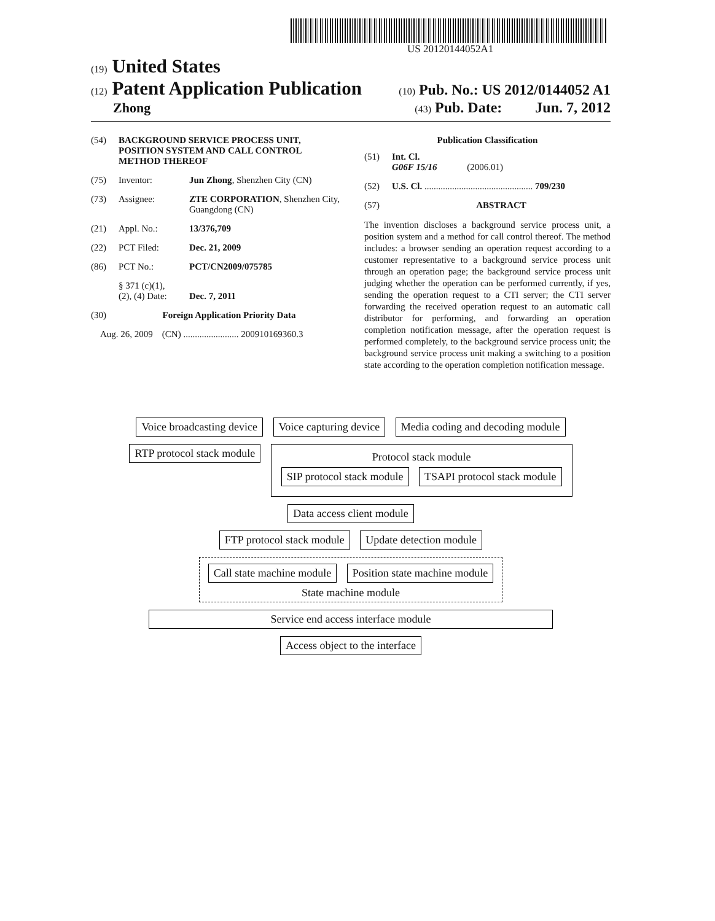US 20120144052A1
(19) United States
(12) Patent Application Publication (10) Pub. No.: US 2012/0144052 A1
Zhong (43) Pub. Date: Jun. 7, 2012
(54) BACKGROUND SERVICE PROCESS UNIT, POSITION SYSTEM AND CALL CONTROL METHOD THEREOF
(75) Inventor: Jun Zhong, Shenzhen City (CN)
(73) Assignee: ZTE CORPORATION, Shenzhen City, Guangdong (CN)
(21) Appl. No.: 13/376,709
(22) PCT Filed: Dec. 21, 2009
(86) PCT No.: PCT/CN2009/075785
§ 371 (c)(1),
(2), (4) Date:
Dec. 7, 2011
(30) Foreign Application Priority Data
Aug. 26, 2009 (CN) ........................ 200910169360.3
Publication Classification
(51) Int. Cl.
G06F 15/16 (2006.01)
(52) U.S. Cl. ............................................... 709/230
(57) ABSTRACT
The invention discloses a background service process unit, a position system and a method for call control thereof. The method includes: a browser sending an operation request according to a customer representative to a background service process unit through an operation page; the background service process unit judging whether the operation can be performed currently, if yes, sending the operation request to a CTI server; the CTI server forwarding the received operation request to an automatic call distributor for performing, and forwarding an operation completion notification message, after the operation request is performed completely, to the background service process unit; the background service process unit making a switching to a position state according to the operation completion notification message.
Voice broadcasting device Voice capturing device
Media coding and decoding module
RTP protocol stack module
Protocol stack module
SIP protocol stack module TSAPI protocol stack module
Data access client module
FTP protocol stack module Update detection module
Call state machine module Position state machine module
State machine module
Service end access interface module
Access object to the interface